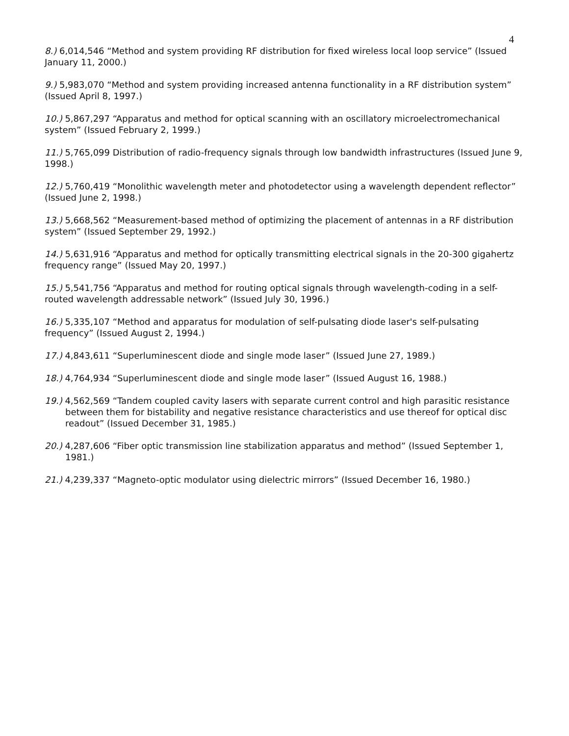4
8.) 6,014,546 “Method and system providing RF distribution for fixed wireless local loop service” (Issued January 11, 2000.)
9.) 5,983,070 “Method and system providing increased antenna functionality in a RF distribution system” (Issued April 8, 1997.)
10.) 5,867,297 “Apparatus and method for optical scanning with an oscillatory microelectromechanical system” (Issued February 2, 1999.)
11.) 5,765,099 Distribution of radio-frequency signals through low bandwidth infrastructures (Issued June 9, 1998.)
12.) 5,760,419 “Monolithic wavelength meter and photodetector using a wavelength dependent reflector” (Issued June 2, 1998.)
13.) 5,668,562 “Measurement-based method of optimizing the placement of antennas in a RF distribution system” (Issued September 29, 1992.)
14.) 5,631,916 “Apparatus and method for optically transmitting electrical signals in the 20-300 gigahertz frequency range” (Issued May 20, 1997.)
15.) 5,541,756 “Apparatus and method for routing optical signals through wavelength-coding in a self-routed wavelength addressable network” (Issued July 30, 1996.)
16.) 5,335,107 “Method and apparatus for modulation of self-pulsating diode laser's self-pulsating frequency” (Issued August 2, 1994.)
17.) 4,843,611 “Superluminescent diode and single mode laser” (Issued June 27, 1989.)
18.) 4,764,934 “Superluminescent diode and single mode laser” (Issued August 16, 1988.)
19.) 4,562,569 “Tandem coupled cavity lasers with separate current control and high parasitic resistance between them for bistability and negative resistance characteristics and use thereof for optical disc readout” (Issued December 31, 1985.)
20.) 4,287,606 “Fiber optic transmission line stabilization apparatus and method” (Issued September 1, 1981.)
21.) 4,239,337 “Magneto-optic modulator using dielectric mirrors” (Issued December 16, 1980.)